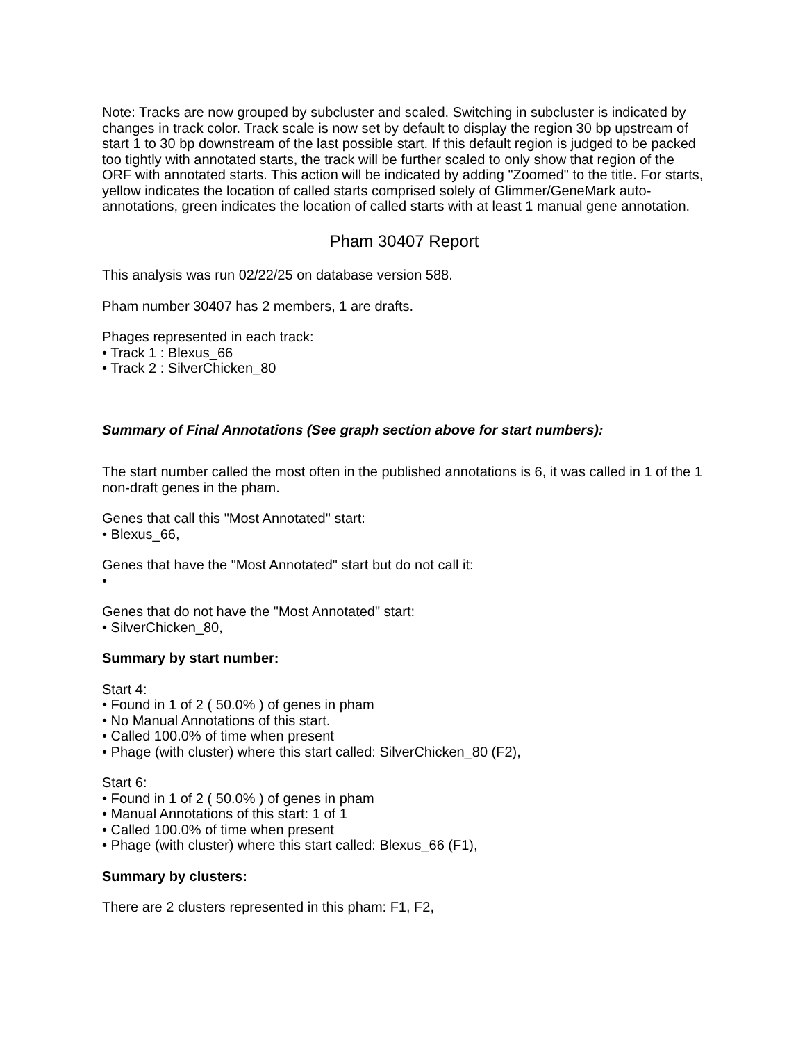Note: Tracks are now grouped by subcluster and scaled. Switching in subcluster is indicated by changes in track color. Track scale is now set by default to display the region 30 bp upstream of start 1 to 30 bp downstream of the last possible start. If this default region is judged to be packed too tightly with annotated starts, the track will be further scaled to only show that region of the ORF with annotated starts. This action will be indicated by adding "Zoomed" to the title. For starts, yellow indicates the location of called starts comprised solely of Glimmer/GeneMark auto-annotations, green indicates the location of called starts with at least 1 manual gene annotation.
Pham 30407 Report
This analysis was run 02/22/25 on database version 588.
Pham number 30407 has 2 members, 1 are drafts.
Phages represented in each track:
• Track 1 : Blexus_66
• Track 2 : SilverChicken_80
Summary of Final Annotations (See graph section above for start numbers):
The start number called the most often in the published annotations is 6, it was called in 1 of the 1 non-draft genes in the pham.
Genes that call this "Most Annotated" start:
• Blexus_66,
Genes that have the "Most Annotated" start but do not call it:
•
Genes that do not have the "Most Annotated" start:
• SilverChicken_80,
Summary by start number:
Start 4:
• Found in 1 of 2 ( 50.0% ) of genes in pham
• No Manual Annotations of this start.
• Called 100.0% of time when present
• Phage (with cluster) where this start called: SilverChicken_80 (F2),
Start 6:
• Found in 1 of 2 ( 50.0% ) of genes in pham
• Manual Annotations of this start: 1 of 1
• Called 100.0% of time when present
• Phage (with cluster) where this start called: Blexus_66 (F1),
Summary by clusters:
There are 2 clusters represented in this pham: F1, F2,